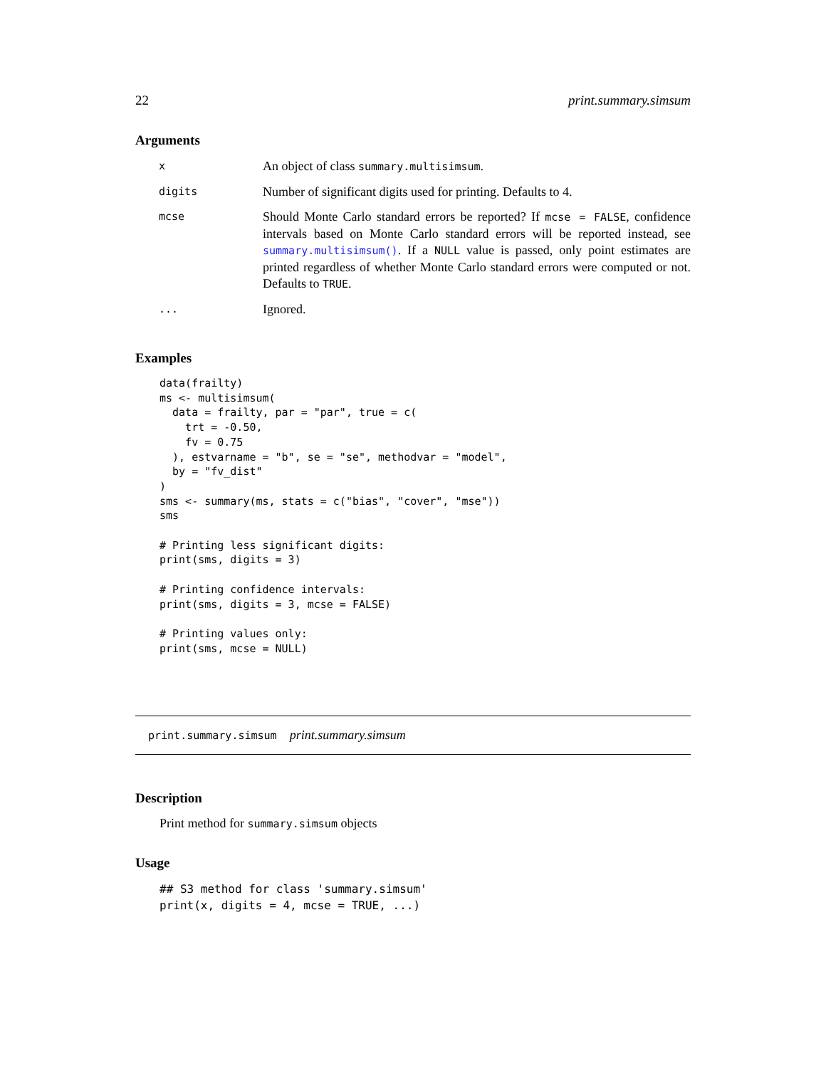22 print.summary.simsum
Arguments
| x | An object of class summary.multisimsum . |
| digits | Number of significant digits used for printing. Defaults to 4. |
| mcse | Should Monte Carlo standard errors be reported? If mcse = FALSE , confidence intervals based on Monte Carlo standard errors will be reported instead, see summary.multisimsum() . If a NULL value is passed, only point estimates are printed regardless of whether Monte Carlo standard errors were computed or not. Defaults to TRUE . |
| ... | Ignored. |
Examples
data(frailty)
ms <- multisimsum(
  data = frailty, par = "par", true = c(
    trt = -0.50,
    fv = 0.75
  ), estvarname = "b", se = "se", methodvar = "model",
  by = "fv_dist"
)
sms <- summary(ms, stats = c("bias", "cover", "mse"))
sms

# Printing less significant digits:
print(sms, digits = 3)

# Printing confidence intervals:
print(sms, digits = 3, mcse = FALSE)

# Printing values only:
print(sms, mcse = NULL)
print.summary.simsum print.summary.simsum
Description
Print method for summary.simsum objects
Usage
## S3 method for class 'summary.simsum'
print(x, digits = 4, mcse = TRUE, ...)